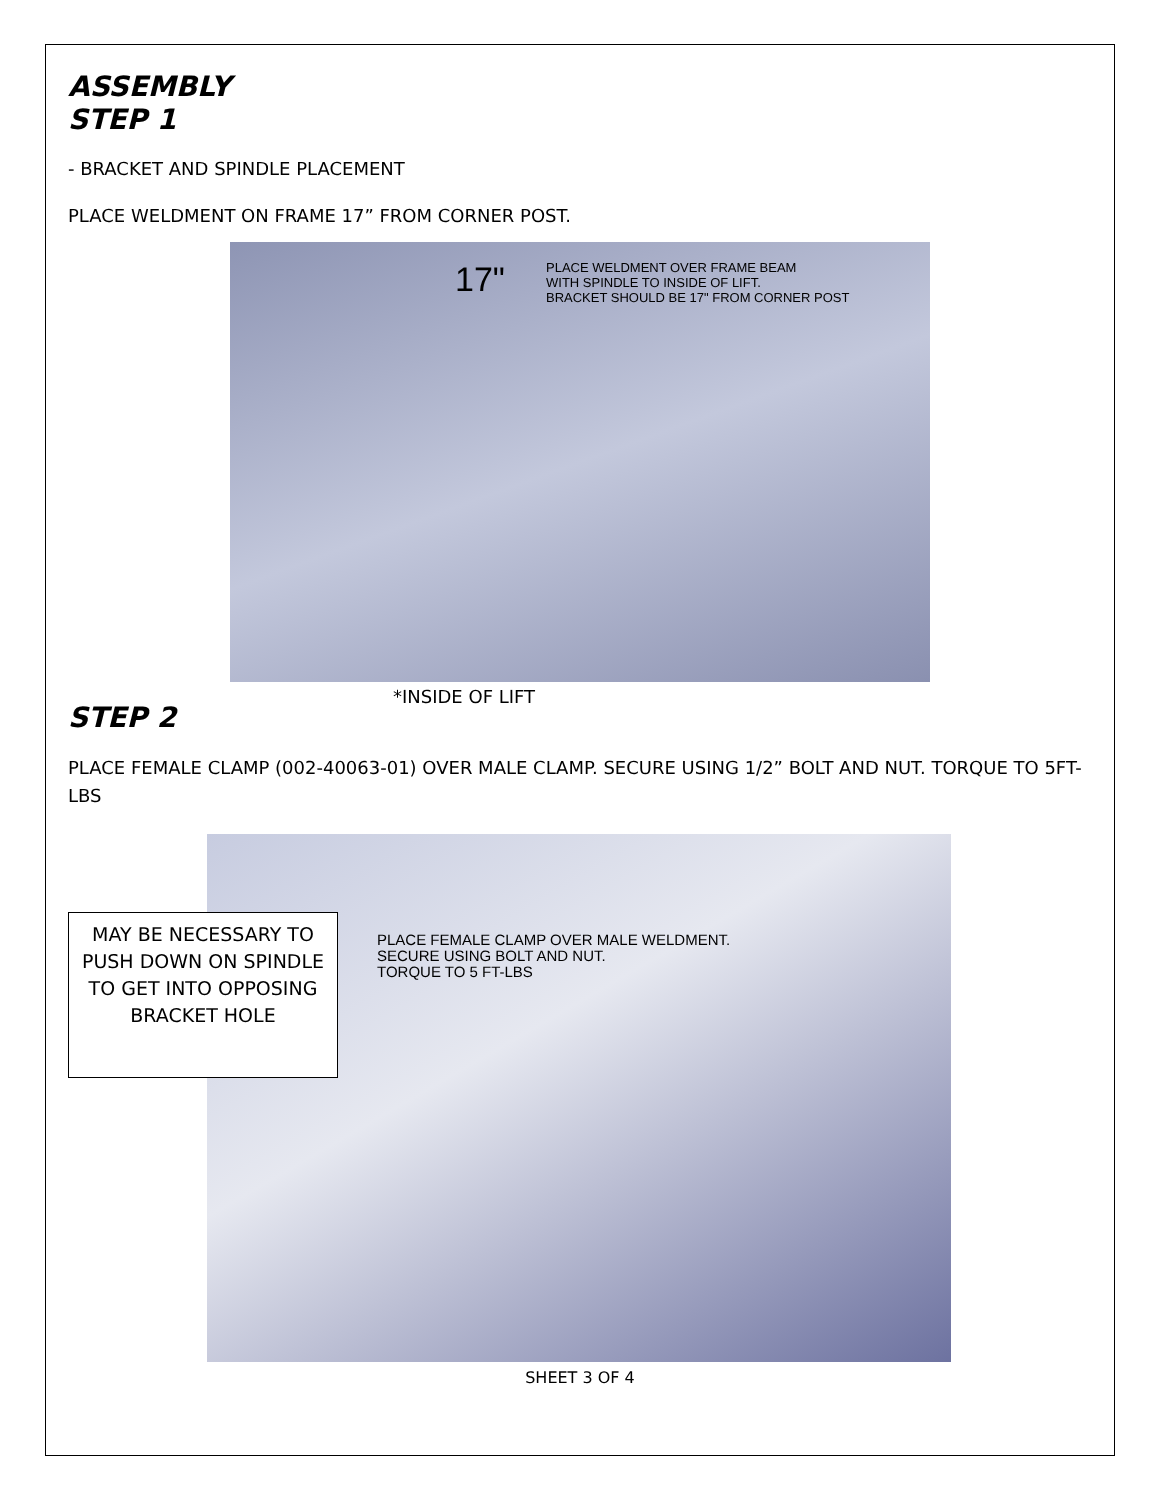ASSEMBLY
STEP 1
- BRACKET AND SPINDLE PLACEMENT
PLACE WELDMENT ON FRAME 17” FROM CORNER POST.
17"
PLACE WELDMENT OVER FRAME BEAM
WITH SPINDLE TO INSIDE OF LIFT.
BRACKET SHOULD BE 17" FROM CORNER POST
*INSIDE OF LIFT
STEP 2
PLACE FEMALE CLAMP (002-40063-01) OVER MALE CLAMP. SECURE USING 1/2” BOLT AND NUT. TORQUE TO 5FT-LBS
MAY BE NECESSARY TO PUSH DOWN ON SPINDLE TO GET INTO OPPOSING BRACKET HOLE
PLACE FEMALE CLAMP OVER MALE WELDMENT.
SECURE USING BOLT AND NUT.
TORQUE TO 5 FT-LBS
SHEET 3 OF 4